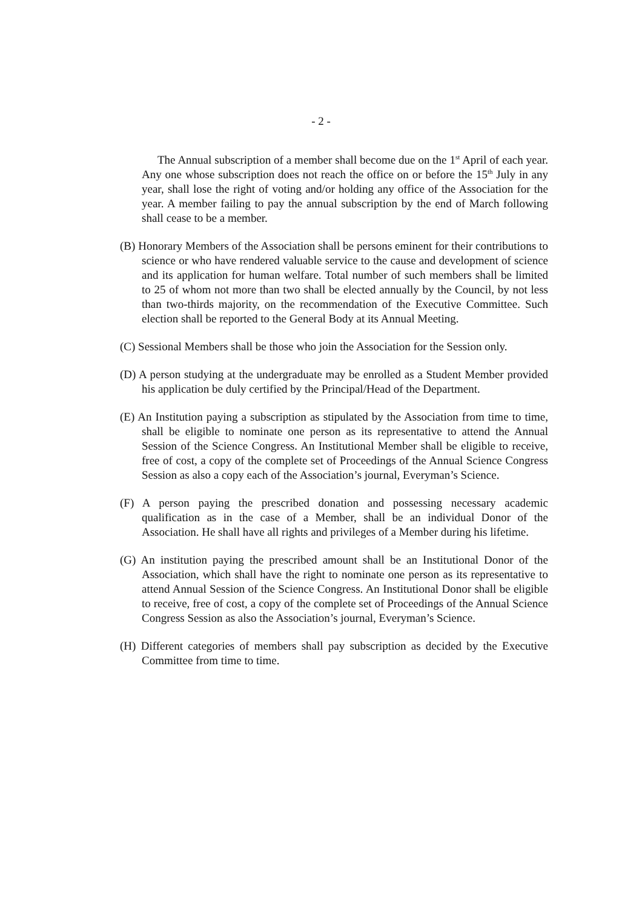- 2 -
The Annual subscription of a member shall become due on the 1<sup>st</sup> April of each year. Any one whose subscription does not reach the office on or before the 15<sup>th</sup> July in any year, shall lose the right of voting and/or holding any office of the Association for the year. A member failing to pay the annual subscription by the end of March following shall cease to be a member.
(B) Honorary Members of the Association shall be persons eminent for their contributions to science or who have rendered valuable service to the cause and development of science and its application for human welfare. Total number of such members shall be limited to 25 of whom not more than two shall be elected annually by the Council, by not less than two-thirds majority, on the recommendation of the Executive Committee. Such election shall be reported to the General Body at its Annual Meeting.
(C) Sessional Members shall be those who join the Association for the Session only.
(D) A person studying at the undergraduate may be enrolled as a Student Member provided his application be duly certified by the Principal/Head of the Department.
(E) An Institution paying a subscription as stipulated by the Association from time to time, shall be eligible to nominate one person as its representative to attend the Annual Session of the Science Congress. An Institutional Member shall be eligible to receive, free of cost, a copy of the complete set of Proceedings of the Annual Science Congress Session as also a copy each of the Association’s journal, Everyman’s Science.
(F) A person paying the prescribed donation and possessing necessary academic qualification as in the case of a Member, shall be an individual Donor of the Association. He shall have all rights and privileges of a Member during his lifetime.
(G) An institution paying the prescribed amount shall be an Institutional Donor of the Association, which shall have the right to nominate one person as its representative to attend Annual Session of the Science Congress. An Institutional Donor shall be eligible to receive, free of cost, a copy of the complete set of Proceedings of the Annual Science Congress Session as also the Association’s journal, Everyman’s Science.
(H) Different categories of members shall pay subscription as decided by the Executive Committee from time to time.